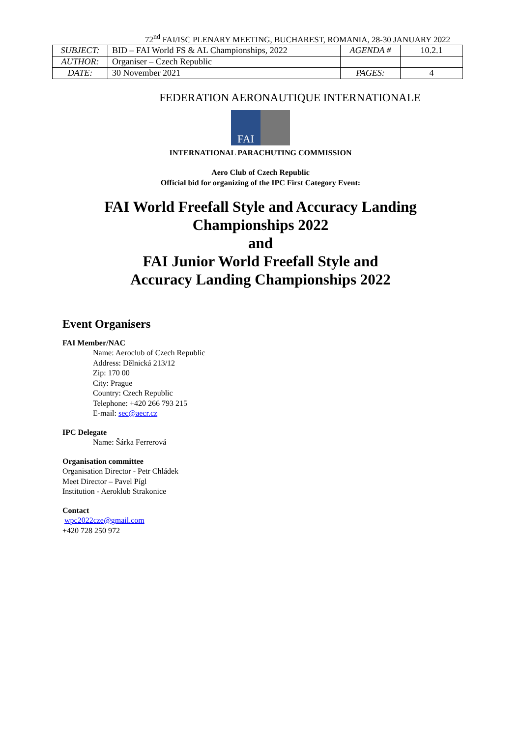72<sup>nd</sup> FAI/ISC PLENARY MEETING, BUCHAREST, ROMANIA, 28-30 JANUARY 2022
| SUBJECT: | BID – FAI World FS & AL Championships, 2022 | AGENDA # | 10.2.1 |
| AUTHOR: | Organiser – Czech Republic | | |
| DATE: | 30 November 2021 | PAGES: | 4 |
FEDERATION AERONAUTIQUE INTERNATIONALE
FAI
INTERNATIONAL PARACHUTING COMMISSION
Aero Club of Czech Republic
Official bid for organizing of the IPC First Category Event:
FAI World Freefall Style and Accuracy Landing
Championships 2022
and
FAI Junior World Freefall Style and
Accuracy Landing Championships 2022
Event Organisers
FAI Member/NAC
Name: Aeroclub of Czech Republic
Address: Dělnická 213/12
Zip: 170 00
City: Prague
Country: Czech Republic
Telephone: +420 266 793 215
E-mail: sec@aecr.cz
IPC Delegate
Name: Šárka Ferrerová
Organisation committee
Organisation Director - Petr Chládek
Meet Director – Pavel Pígl
Institution - Aeroklub Strakonice
Contact
wpc2022cze@gmail.com
+420 728 250 972